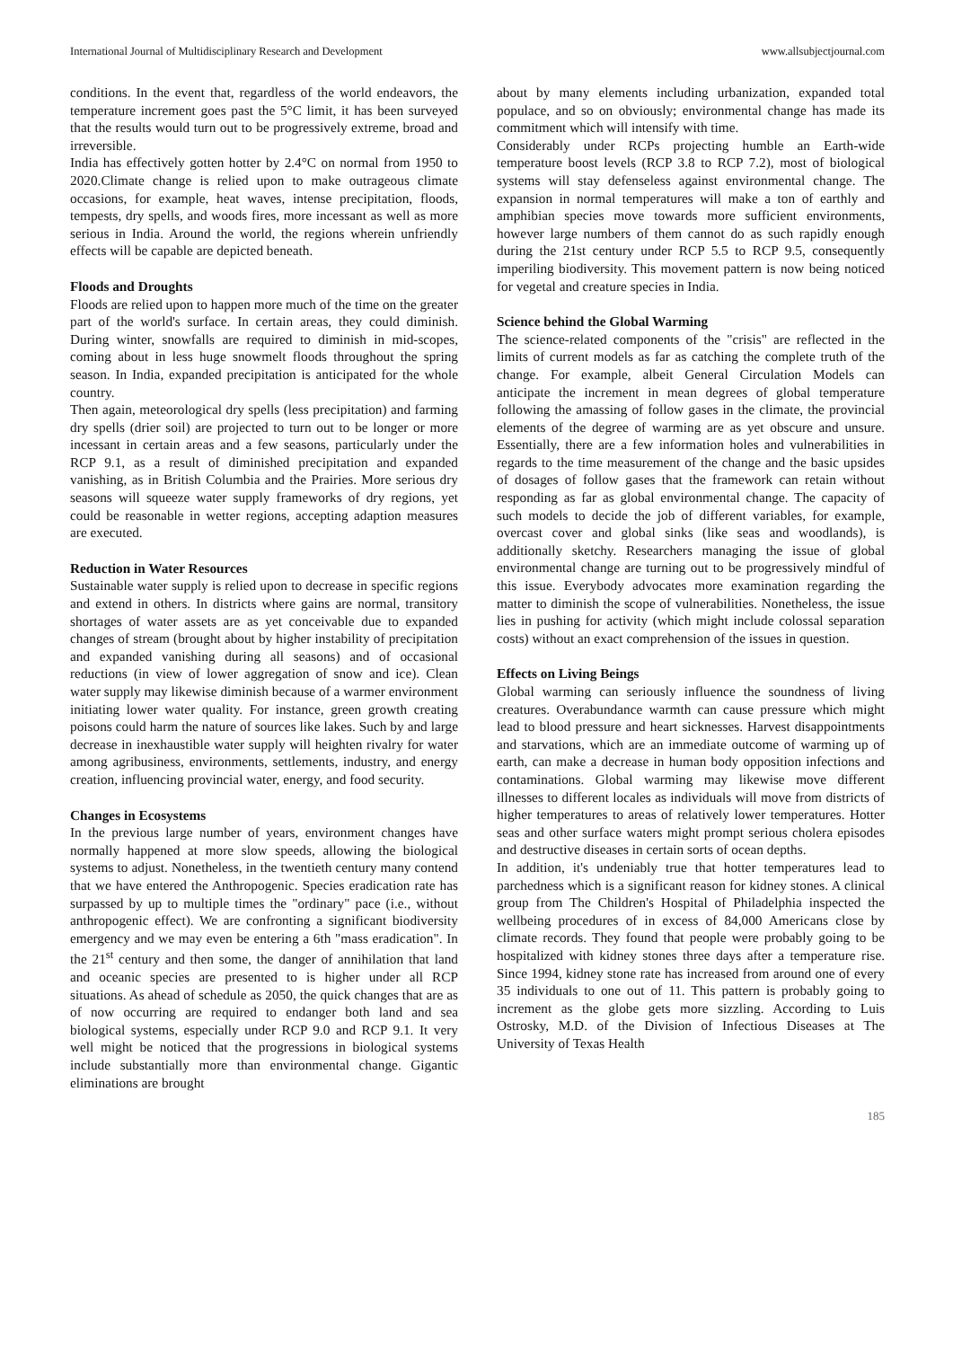International Journal of Multidisciplinary Research and Development www.allsubjectjournal.com
conditions. In the event that, regardless of the world endeavors, the temperature increment goes past the 5°C limit, it has been surveyed that the results would turn out to be progressively extreme, broad and irreversible.
India has effectively gotten hotter by 2.4°C on normal from 1950 to 2020.Climate change is relied upon to make outrageous climate occasions, for example, heat waves, intense precipitation, floods, tempests, dry spells, and woods fires, more incessant as well as more serious in India. Around the world, the regions wherein unfriendly effects will be capable are depicted beneath.
Floods and Droughts
Floods are relied upon to happen more much of the time on the greater part of the world's surface. In certain areas, they could diminish. During winter, snowfalls are required to diminish in mid-scopes, coming about in less huge snowmelt floods throughout the spring season. In India, expanded precipitation is anticipated for the whole country.
Then again, meteorological dry spells (less precipitation) and farming dry spells (drier soil) are projected to turn out to be longer or more incessant in certain areas and a few seasons, particularly under the RCP 9.1, as a result of diminished precipitation and expanded vanishing, as in British Columbia and the Prairies. More serious dry seasons will squeeze water supply frameworks of dry regions, yet could be reasonable in wetter regions, accepting adaption measures are executed.
Reduction in Water Resources
Sustainable water supply is relied upon to decrease in specific regions and extend in others. In districts where gains are normal, transitory shortages of water assets are as yet conceivable due to expanded changes of stream (brought about by higher instability of precipitation and expanded vanishing during all seasons) and of occasional reductions (in view of lower aggregation of snow and ice). Clean water supply may likewise diminish because of a warmer environment initiating lower water quality. For instance, green growth creating poisons could harm the nature of sources like lakes. Such by and large decrease in inexhaustible water supply will heighten rivalry for water among agribusiness, environments, settlements, industry, and energy creation, influencing provincial water, energy, and food security.
Changes in Ecosystems
In the previous large number of years, environment changes have normally happened at more slow speeds, allowing the biological systems to adjust. Nonetheless, in the twentieth century many contend that we have entered the Anthropogenic. Species eradication rate has surpassed by up to multiple times the "ordinary" pace (i.e., without anthropogenic effect). We are confronting a significant biodiversity emergency and we may even be entering a 6th "mass eradication". In the 21<sup>st</sup> century and then some, the danger of annihilation that land and oceanic species are presented to is higher under all RCP situations. As ahead of schedule as 2050, the quick changes that are as of now occurring are required to endanger both land and sea biological systems, especially under RCP 9.0 and RCP 9.1. It very well might be noticed that the progressions in biological systems include substantially more than environmental change. Gigantic eliminations are brought
about by many elements including urbanization, expanded total populace, and so on obviously; environmental change has made its commitment which will intensify with time.
Considerably under RCPs projecting humble an Earth-wide temperature boost levels (RCP 3.8 to RCP 7.2), most of biological systems will stay defenseless against environmental change. The expansion in normal temperatures will make a ton of earthly and amphibian species move towards more sufficient environments, however large numbers of them cannot do as such rapidly enough during the 21st century under RCP 5.5 to RCP 9.5, consequently imperiling biodiversity. This movement pattern is now being noticed for vegetal and creature species in India.
Science behind the Global Warming
The science-related components of the "crisis" are reflected in the limits of current models as far as catching the complete truth of the change. For example, albeit General Circulation Models can anticipate the increment in mean degrees of global temperature following the amassing of follow gases in the climate, the provincial elements of the degree of warming are as yet obscure and unsure. Essentially, there are a few information holes and vulnerabilities in regards to the time measurement of the change and the basic upsides of dosages of follow gases that the framework can retain without responding as far as global environmental change. The capacity of such models to decide the job of different variables, for example, overcast cover and global sinks (like seas and woodlands), is additionally sketchy. Researchers managing the issue of global environmental change are turning out to be progressively mindful of this issue. Everybody advocates more examination regarding the matter to diminish the scope of vulnerabilities. Nonetheless, the issue lies in pushing for activity (which might include colossal separation costs) without an exact comprehension of the issues in question.
Effects on Living Beings
Global warming can seriously influence the soundness of living creatures. Overabundance warmth can cause pressure which might lead to blood pressure and heart sicknesses. Harvest disappointments and starvations, which are an immediate outcome of warming up of earth, can make a decrease in human body opposition infections and contaminations. Global warming may likewise move different illnesses to different locales as individuals will move from districts of higher temperatures to areas of relatively lower temperatures. Hotter seas and other surface waters might prompt serious cholera episodes and destructive diseases in certain sorts of ocean depths.
In addition, it's undeniably true that hotter temperatures lead to parchedness which is a significant reason for kidney stones. A clinical group from The Children's Hospital of Philadelphia inspected the wellbeing procedures of in excess of 84,000 Americans close by climate records. They found that people were probably going to be hospitalized with kidney stones three days after a temperature rise. Since 1994, kidney stone rate has increased from around one of every 35 individuals to one out of 11. This pattern is probably going to increment as the globe gets more sizzling. According to Luis Ostrosky, M.D. of the Division of Infectious Diseases at The University of Texas Health
185